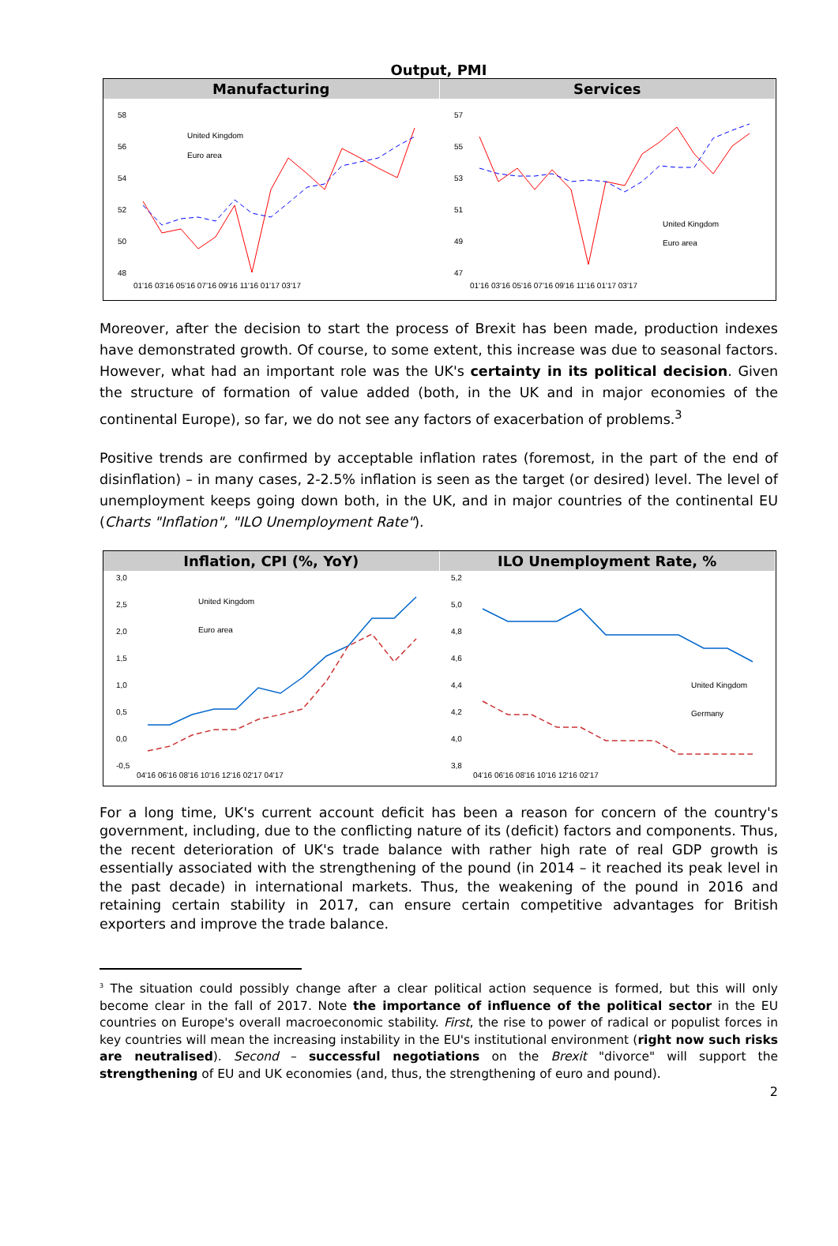Output, PMI
Manufacturing
58
56
54
52
50
48
01'16 03'16 05'16 07'16 09'16 11'16 01'17 03'17
United Kingdom
Euro area
Services
57
55
53
51
49
47
01'16 03'16 05'16 07'16 09'16 11'16 01'17 03'17
United Kingdom
Euro area
Moreover, after the decision to start the process of Brexit has been made, production indexes have demonstrated growth. Of course, to some extent, this increase was due to seasonal factors. However, what had an important role was the UK's certainty in its political decision. Given the structure of formation of value added (both, in the UK and in major economies of the continental Europe), so far, we do not see any factors of exacerbation of problems.<sup>3</sup>
Positive trends are confirmed by acceptable inflation rates (foremost, in the part of the end of disinflation) – in many cases, 2-2.5% inflation is seen as the target (or desired) level. The level of unemployment keeps going down both, in the UK, and in major countries of the continental EU (Charts "Inflation", "ILO Unemployment Rate").
Inflation, CPI (%, YoY)
3,0
2,5
2,0
1,5
1,0
0,5
0,0
-0,5
04'16 06'16 08'16 10'16 12'16 02'17 04'17
United Kingdom
Euro area
ILO Unemployment Rate, %
5,2
5,0
4,8
4,6
4,4
4,2
4,0
3,8
04'16 06'16 08'16 10'16 12'16 02'17
United Kingdom
Germany
For a long time, UK's current account deficit has been a reason for concern of the country's government, including, due to the conflicting nature of its (deficit) factors and components. Thus, the recent deterioration of UK's trade balance with rather high rate of real GDP growth is essentially associated with the strengthening of the pound (in 2014 – it reached its peak level in the past decade) in international markets. Thus, the weakening of the pound in 2016 and retaining certain stability in 2017, can ensure certain competitive advantages for British exporters and improve the trade balance.
<sup>3</sup> The situation could possibly change after a clear political action sequence is formed, but this will only become clear in the fall of 2017. Note the importance of influence of the political sector in the EU countries on Europe's overall macroeconomic stability. First, the rise to power of radical or populist forces in key countries will mean the increasing instability in the EU's institutional environment (right now such risks are neutralised). Second – successful negotiations on the Brexit "divorce" will support the strengthening of EU and UK economies (and, thus, the strengthening of euro and pound).
2